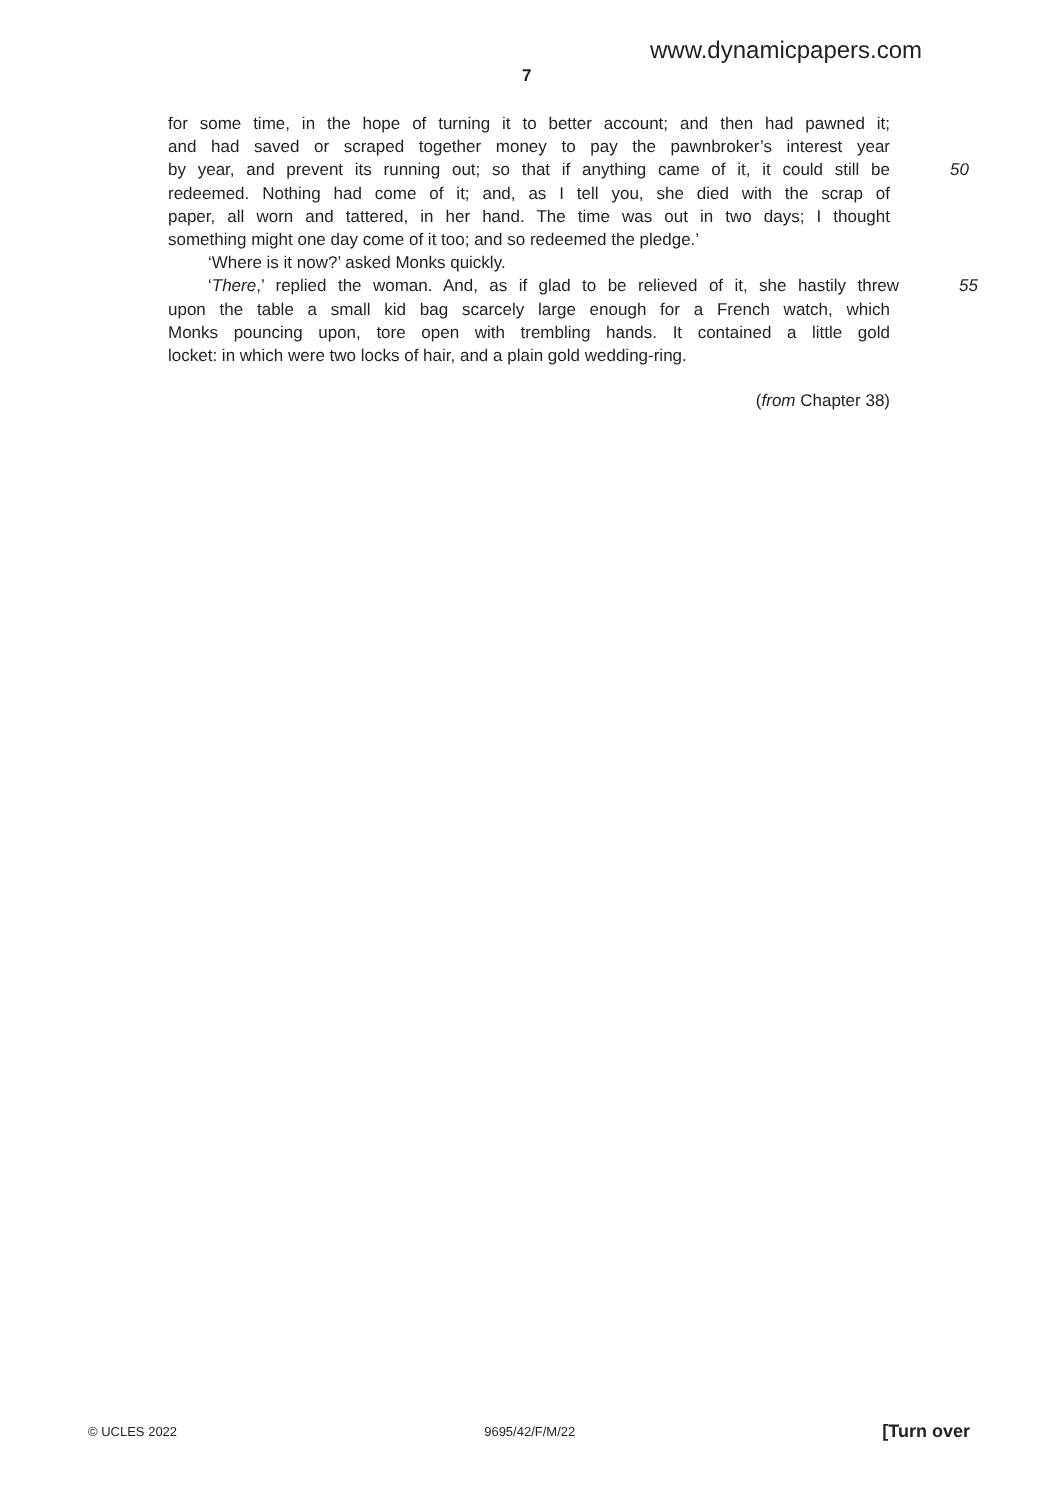www.dynamicpapers.com
7
for some time, in the hope of turning it to better account; and then had pawned it;
and had saved or scraped together money to pay the pawnbroker’s interest year
by year, and prevent its running out; so that if anything came of it, it could still be
50
redeemed. Nothing had come of it; and, as I tell you, she died with the scrap of
paper, all worn and tattered, in her hand. The time was out in two days; I thought
something might one day come of it too; and so redeemed the pledge.’
‘Where is it now?’ asked Monks quickly.
‘There,’ replied the woman. And, as if glad to be relieved of it, she hastily threw
55
upon the table a small kid bag scarcely large enough for a French watch, which
Monks pouncing upon, tore open with trembling hands. It contained a little gold
locket: in which were two locks of hair, and a plain gold wedding-ring.
(from Chapter 38)
© UCLES 2022 9695/42/F/M/22 [Turn over